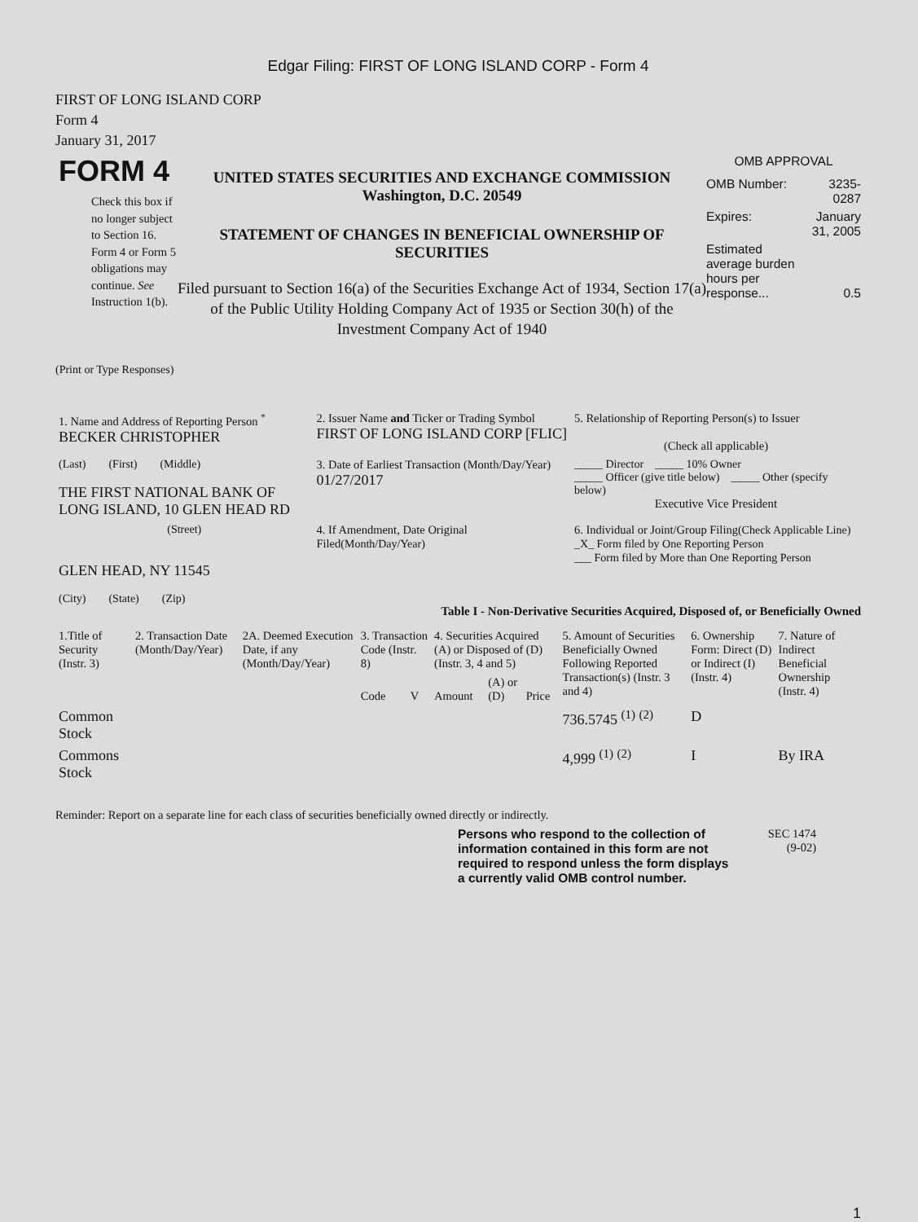Edgar Filing: FIRST OF LONG ISLAND CORP - Form 4
FIRST OF LONG ISLAND CORP
Form 4
January 31, 2017
FORM 4
Check this box if no longer subject to Section 16. Form 4 or Form 5 obligations may continue. See Instruction 1(b).
UNITED STATES SECURITIES AND EXCHANGE COMMISSION
Washington, D.C. 20549
STATEMENT OF CHANGES IN BENEFICIAL OWNERSHIP OF SECURITIES
Filed pursuant to Section 16(a) of the Securities Exchange Act of 1934, Section 17(a) of the Public Utility Holding Company Act of 1935 or Section 30(h) of the Investment Company Act of 1940
OMB APPROVAL
| OMB Number: | 3235-0287 |
| Expires: | January 31, 2005 |
| Estimated average burden hours per response... | 0.5 |
(Print or Type Responses)
| 1. Name and Address of Reporting Person <sup>*</sup> BECKER CHRISTOPHER | 2. Issuer Name and Ticker or Trading Symbol FIRST OF LONG ISLAND CORP [FLIC] | 5. Relationship of Reporting Person(s) to Issuer (Check all applicable) |
| (Last) (First) (Middle) THE FIRST NATIONAL BANK OF LONG ISLAND, 10 GLEN HEAD RD | 3. Date of Earliest Transaction (Month/Day/Year) 01/27/2017 | _____ Director _____ 10% Owner _____ Officer (give title below) _____ Other (specify below) Executive Vice President |
| (Street) GLEN HEAD, NY 11545 (City) (State) (Zip) | 4. If Amendment, Date Original Filed (Month/Day/Year) | 6. Individual or Joint/Group Filing (Check Applicable Line) _X_ Form filed by One Reporting Person ___ Form filed by More than One Reporting Person |
Table I - Non-Derivative Securities Acquired, Disposed of, or Beneficially Owned
| 1.Title of Security (Instr. 3) | 2. Transaction Date (Month/Day/Year) | 2A. Deemed Execution Date, if any (Month/Day/Year) | 3. Transaction Code (Instr. 8) | | 4. Securities Acquired (A) or Disposed of (D) (Instr. 3, 4 and 5) | | | 5. Amount of Securities Beneficially Owned Following Reported Transaction(s) (Instr. 3 and 4) | 6. Ownership Form: Direct (D) or Indirect (I) (Instr. 4) | 7. Nature of Indirect Beneficial Ownership (Instr. 4) |
| --- | --- | --- | --- | --- | --- | --- | --- | --- | --- | --- |
| | | | Code | V | Amount | (A) or (D) | Price | | | |
| Common Stock | | | | | | | | 736.5745 <sup>(1)</sup> <sup>(2)</sup> | D | |
| Commons Stock | | | | | | | | 4,999 <sup>(1)</sup> <sup>(2)</sup> | I | By IRA |
Reminder: Report on a separate line for each class of securities beneficially owned directly or indirectly.
Persons who respond to the collection of information contained in this form are not required to respond unless the form displays a currently valid OMB control number.
SEC 1474
(9-02)
1